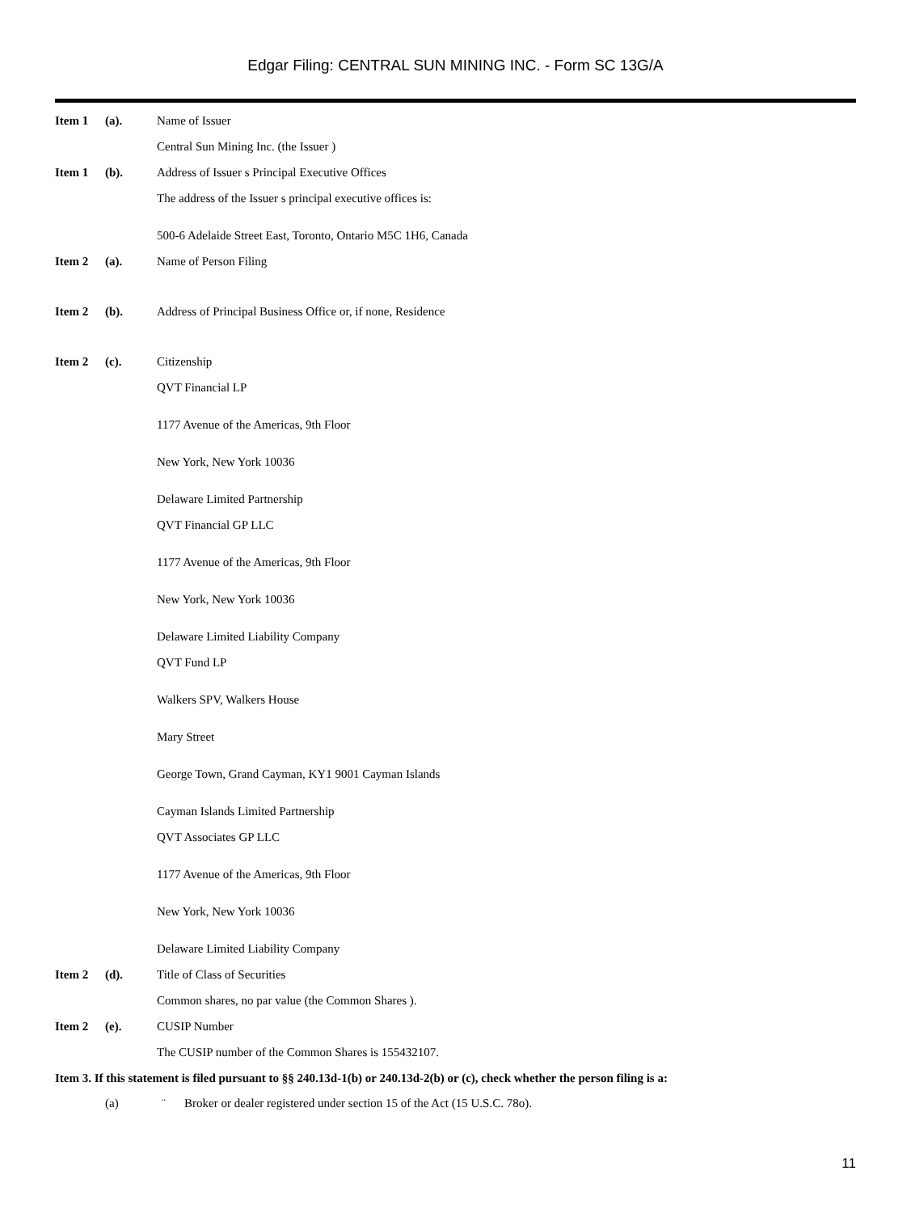Edgar Filing: CENTRAL SUN MINING INC. - Form SC 13G/A
Item 1 (a). Name of Issuer
Central Sun Mining Inc. (the Issuer )
Item 1 (b). Address of Issuer s Principal Executive Offices
The address of the Issuer s principal executive offices is:
500-6 Adelaide Street East, Toronto, Ontario M5C 1H6, Canada
Item 2 (a). Name of Person Filing
Item 2 (b). Address of Principal Business Office or, if none, Residence
Item 2 (c). Citizenship
QVT Financial LP
1177 Avenue of the Americas, 9th Floor
New York, New York 10036
Delaware Limited Partnership
QVT Financial GP LLC
1177 Avenue of the Americas, 9th Floor
New York, New York 10036
Delaware Limited Liability Company
QVT Fund LP
Walkers SPV, Walkers House
Mary Street
George Town, Grand Cayman, KY1 9001 Cayman Islands
Cayman Islands Limited Partnership
QVT Associates GP LLC
1177 Avenue of the Americas, 9th Floor
New York, New York 10036
Delaware Limited Liability Company
Item 2 (d). Title of Class of Securities
Common shares, no par value (the Common Shares ).
Item 2 (e). CUSIP Number
The CUSIP number of the Common Shares is 155432107.
Item 3. If this statement is filed pursuant to §§ 240.13d-1(b) or 240.13d-2(b) or (c), check whether the person filing is a:
(a) ¨ Broker or dealer registered under section 15 of the Act (15 U.S.C. 78o).
11